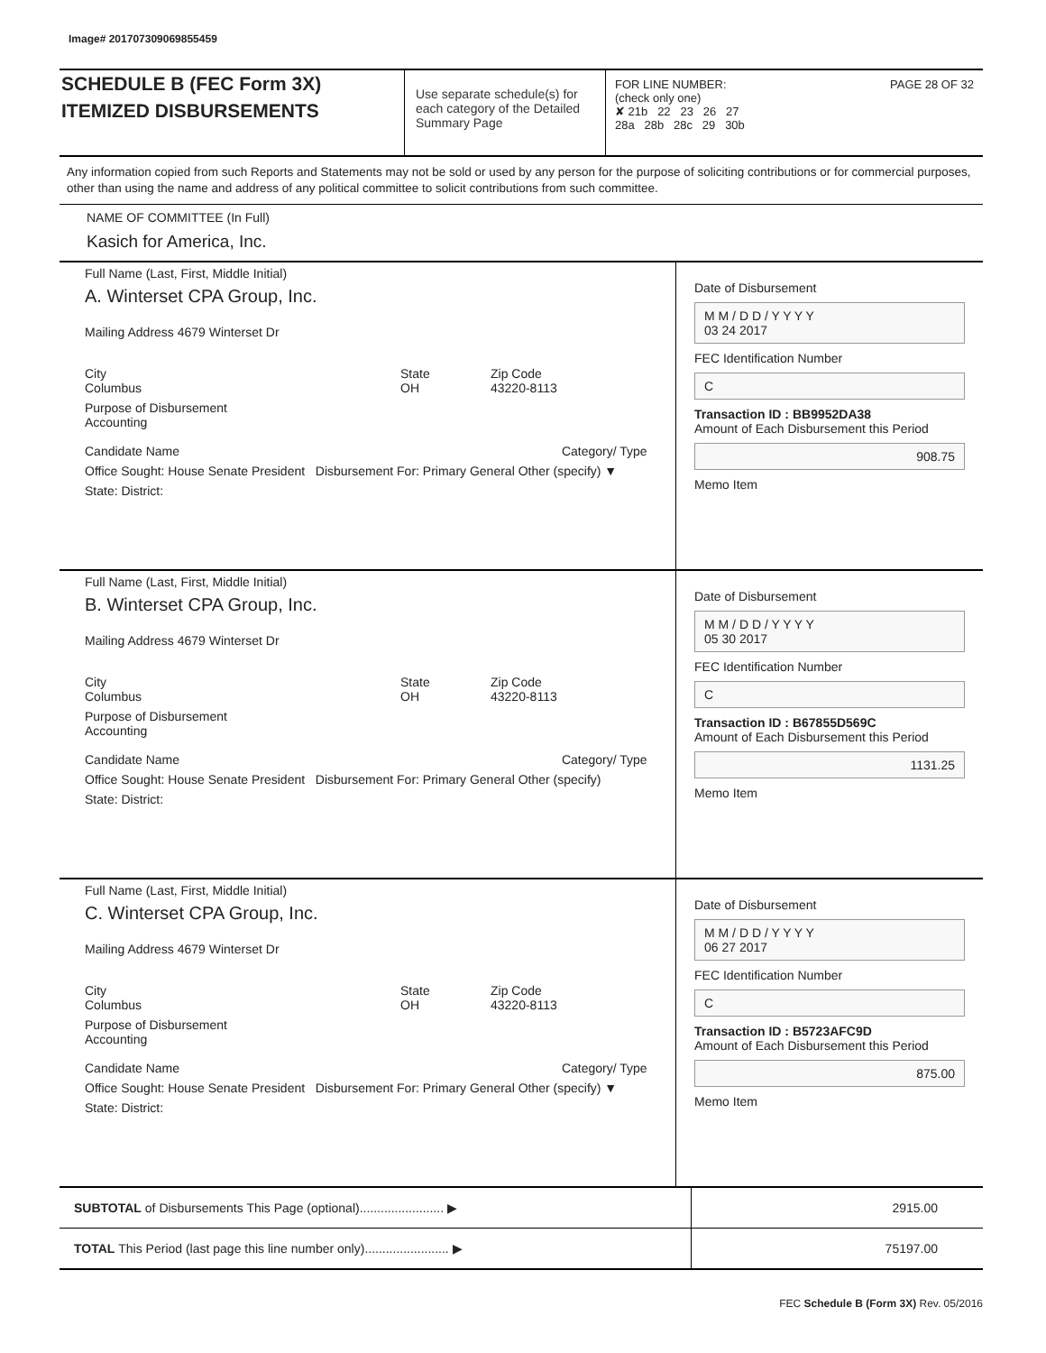Image# 201707309069855459
SCHEDULE B (FEC Form 3X)
ITEMIZED DISBURSEMENTS
Use separate schedule(s) for each category of the Detailed Summary Page
FOR LINE NUMBER: PAGE 28 OF 32
(check only one)
✘ 21b 22 23 26 27
28a 28b 28c 29 30b
Any information copied from such Reports and Statements may not be sold or used by any person for the purpose of soliciting contributions or for commercial purposes, other than using the name and address of any political committee to solicit contributions from such committee.
NAME OF COMMITTEE (In Full)
Kasich for America, Inc.
Full Name (Last, First, Middle Initial)
A. Winterset CPA Group, Inc.
Mailing Address 4679 Winterset Dr
City
Columbus State
OH Zip Code
43220-8113
Purpose of Disbursement
Accounting
Candidate Name Category/ Type
Office Sought: House Senate President Disbursement For: Primary General Other (specify) ▼
State: District:
Date of Disbursement
M M / D D / Y Y Y Y
03 24 2017
FEC Identification Number
C
Transaction ID : BB9952DA38
Amount of Each Disbursement this Period
908.75
Memo Item
Full Name (Last, First, Middle Initial)
B. Winterset CPA Group, Inc.
Mailing Address 4679 Winterset Dr
City
Columbus State
OH Zip Code
43220-8113
Purpose of Disbursement
Accounting
Candidate Name Category/ Type
Office Sought: House Senate President Disbursement For: Primary General Other (specify)
State: District:
Date of Disbursement
M M / D D / Y Y Y Y
05 30 2017
FEC Identification Number
C
Transaction ID : B67855D569C
Amount of Each Disbursement this Period
1131.25
Memo Item
Full Name (Last, First, Middle Initial)
C. Winterset CPA Group, Inc.
Mailing Address 4679 Winterset Dr
City
Columbus State
OH Zip Code
43220-8113
Purpose of Disbursement
Accounting
Candidate Name Category/ Type
Office Sought: House Senate President Disbursement For: Primary General Other (specify) ▼
State: District:
Date of Disbursement
M M / D D / Y Y Y Y
06 27 2017
FEC Identification Number
C
Transaction ID : B5723AFC9D
Amount of Each Disbursement this Period
875.00
Memo Item
SUBTOTAL of Disbursements This Page (optional)........................ ▶
2915.00
TOTAL This Period (last page this line number only)........................ ▶
75197.00
FEC Schedule B (Form 3X) Rev. 05/2016